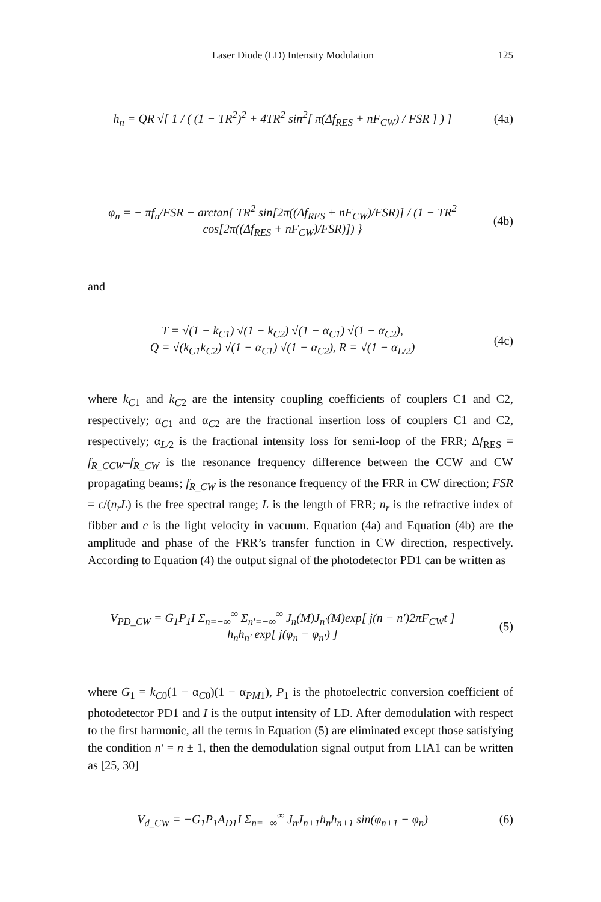Laser Diode (LD) Intensity Modulation 125
h<sub>n</sub> = QR √[ 1 / ( (1 − TR<sup>2</sup>)<sup>2</sup> + 4TR<sup>2</sup> sin<sup>2</sup>[ π(Δf<sub>RES</sub> + nF<sub>CW</sub>) / FSR ] ) ]
(4a)
φ<sub>n</sub> = − πf<sub>n</sub>/FSR − arctan{ TR<sup>2</sup> sin[2π((Δf<sub>RES</sub> + nF<sub>CW</sub>)/FSR)] / (1 − TR<sup>2</sup> cos[2π((Δf<sub>RES</sub> + nF<sub>CW</sub>)/FSR)]) }
(4b)
and
T = √(1 − k<sub>C1</sub>) √(1 − k<sub>C2</sub>) √(1 − α<sub>C1</sub>) √(1 − α<sub>C2</sub>),
Q = √(k<sub>C1</sub>k<sub>C2</sub>) √(1 − α<sub>C1</sub>) √(1 − α<sub>C2</sub>), R = √(1 − α<sub>L/2</sub>)
(4c)
where k<sub>C1</sub> and k<sub>C2</sub> are the intensity coupling coefficients of couplers C1 and C2, respectively; α<sub>C1</sub> and α<sub>C2</sub> are the fractional insertion loss of couplers C1 and C2, respectively; α<sub>L/2</sub> is the fractional intensity loss for semi-loop of the FRR; Δf<sub>RES</sub> = f<sub>R_CCW</sub>–f<sub>R_CW</sub> is the resonance frequency difference between the CCW and CW propagating beams; f<sub>R_CW</sub> is the resonance frequency of the FRR in CW direction; FSR = c/(n<sub>r</sub>L) is the free spectral range; L is the length of FRR; n<sub>r</sub> is the refractive index of fibber and c is the light velocity in vacuum. Equation (4a) and Equation (4b) are the amplitude and phase of the FRR’s transfer function in CW direction, respectively. According to Equation (4) the output signal of the photodetector PD1 can be written as
V<sub>PD_CW</sub> = G<sub>1</sub>P<sub>1</sub>I Σ<sub>n=−∞</sub><sup>∞</sup> Σ<sub>n′=−∞</sub><sup>∞</sup> J<sub>n</sub>(M)J<sub>n′</sub>(M)exp[ j(n − n′)2πF<sub>CW</sub>t ]
h<sub>n</sub>h<sub>n′</sub> exp[ j(φ<sub>n</sub> − φ<sub>n′</sub>) ]
(5)
where G<sub>1</sub> = k<sub>C0</sub>(1 − α<sub>C0</sub>)(1 − α<sub>PM1</sub>), P<sub>1</sub> is the photoelectric conversion coefficient of photodetector PD1 and I is the output intensity of LD. After demodulation with respect to the first harmonic, all the terms in Equation (5) are eliminated except those satisfying the condition n′ = n ± 1, then the demodulation signal output from LIA1 can be written as [25, 30]
V<sub>d_CW</sub> = −G<sub>1</sub>P<sub>1</sub>A<sub>D1</sub>I Σ<sub>n=−∞</sub><sup>∞</sup> J<sub>n</sub>J<sub>n+1</sub>h<sub>n</sub>h<sub>n+1</sub> sin(φ<sub>n+1</sub> − φ<sub>n</sub>)
(6)